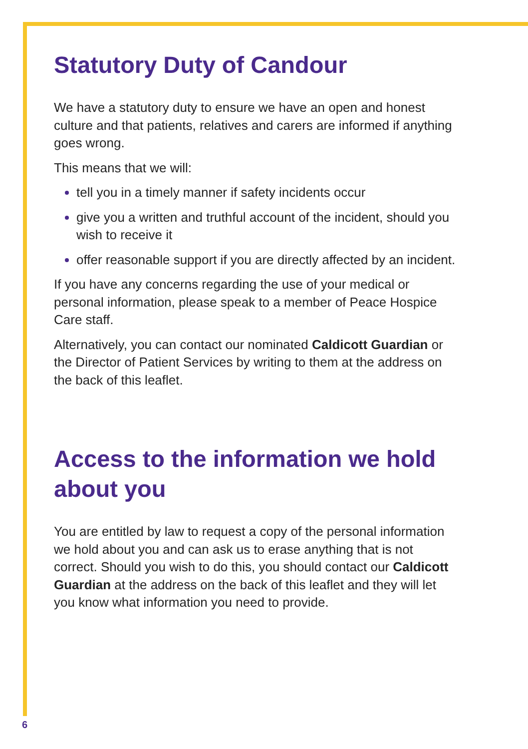Statutory Duty of Candour
We have a statutory duty to ensure we have an open and honest culture and that patients, relatives and carers are informed if anything goes wrong.
This means that we will:
tell you in a timely manner if safety incidents occur
give you a written and truthful account of the incident, should you wish to receive it
offer reasonable support if you are directly affected by an incident.
If you have any concerns regarding the use of your medical or personal information, please speak to a member of Peace Hospice Care staff.
Alternatively, you can contact our nominated Caldicott Guardian or the Director of Patient Services by writing to them at the address on the back of this leaflet.
Access to the information we hold about you
You are entitled by law to request a copy of the personal information we hold about you and can ask us to erase anything that is not correct. Should you wish to do this, you should contact our Caldicott Guardian at the address on the back of this leaflet and they will let you know what information you need to provide.
6